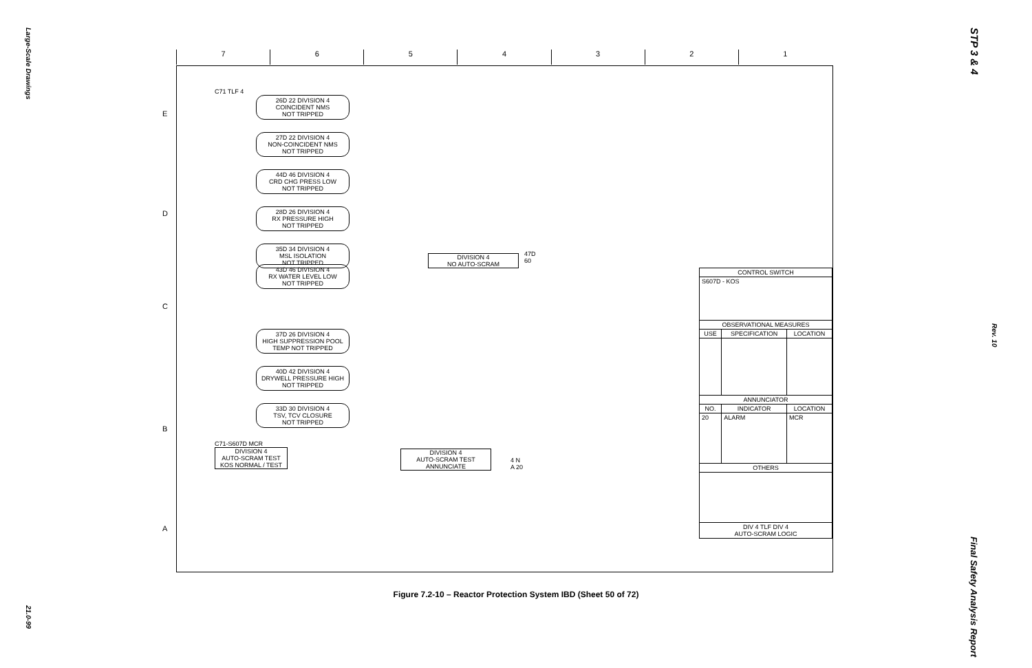Large-Scale Drawings
21.0-99
STP 3 & 4
Rev. 10
Final Safety Analysis Report
7 6 5 4 3 2 1
E
D
C
B
A
C71 TLF 4
26D 22 DIVISION 4
COINCIDENT NMS
NOT TRIPPED
27D 22 DIVISION 4
NON-COINCIDENT NMS
NOT TRIPPED
44D 46 DIVISION 4
CRD CHG PRESS LOW
NOT TRIPPED
28D 26 DIVISION 4
RX PRESSURE HIGH
NOT TRIPPED
35D 34 DIVISION 4
MSL ISOLATION
NOT TRIPPED
DIVISION 4
NO AUTO-SCRAM
47D 60
43D 46 DIVISION 4
RX WATER LEVEL LOW
NOT TRIPPED
37D 26 DIVISION 4
HIGH SUPPRESSION POOL
TEMP NOT TRIPPED
40D 42 DIVISION 4
DRYWELL PRESSURE HIGH
NOT TRIPPED
33D 30 DIVISION 4
TSV, TCV CLOSURE
NOT TRIPPED
C71-S607D MCR
DIVISION 4
AUTO-SCRAM TEST
KOS NORMAL / TEST
DIVISION 4
AUTO-SCRAM TEST
ANNUNCIATE
4 N A 20
| CONTROL SWITCH | | |
| --- | --- | --- |
| S607D - KOS | | |
| OBSERVATIONAL MEASURES | | |
| USE | SPECIFICATION | LOCATION |
| ANNUNCIATOR | | |
| NO. | INDICATOR | LOCATION |
| 20 | ALARM | MCR |
| OTHERS | | |
| DIV 4 TLF DIV 4 AUTO-SCRAM LOGIC | | |
Figure 7.2-10 – Reactor Protection System IBD (Sheet 50 of 72)